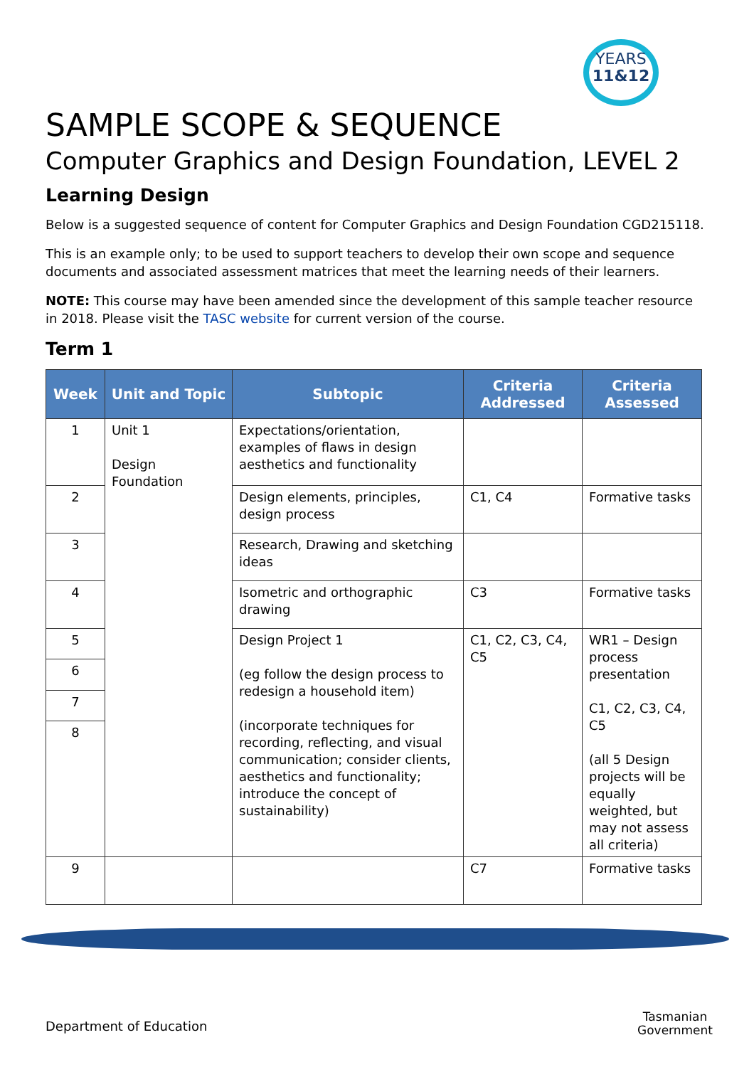YEARS
11&12
SAMPLE SCOPE & SEQUENCE
Computer Graphics and Design Foundation, LEVEL 2
Learning Design
Below is a suggested sequence of content for Computer Graphics and Design Foundation CGD215118.
This is an example only; to be used to support teachers to develop their own scope and sequence documents and associated assessment matrices that meet the learning needs of their learners.
NOTE: This course may have been amended since the development of this sample teacher resource in 2018. Please visit the TASC website for current version of the course.
Term 1
| Week | Unit and Topic | Subtopic | Criteria Addressed | Criteria Assessed |
| --- | --- | --- | --- | --- |
| 1 | Unit 1 Design Foundation | Expectations/orientation, examples of flaws in design aesthetics and functionality | | |
| 2 | | Design elements, principles, design process | C1, C4 | Formative tasks |
| 3 | | Research, Drawing and sketching ideas | | |
| 4 | | Isometric and orthographic drawing | C3 | Formative tasks |
| 5 | | Design Project 1 (eg follow the design process to redesign a household item) (incorporate techniques for recording, reflecting, and visual communication; consider clients, aesthetics and functionality; introduce the concept of sustainability) | C1, C2, C3, C4, C5 | WR1 – Design process presentation C1, C2, C3, C4, C5 (all 5 Design projects will be equally weighted, but may not assess all criteria) |
| 6 | | | | |
| 7 | | | | |
| 8 | | | | |
| 9 | | | C7 | Formative tasks |
Department of Education
Tasmanian
Government